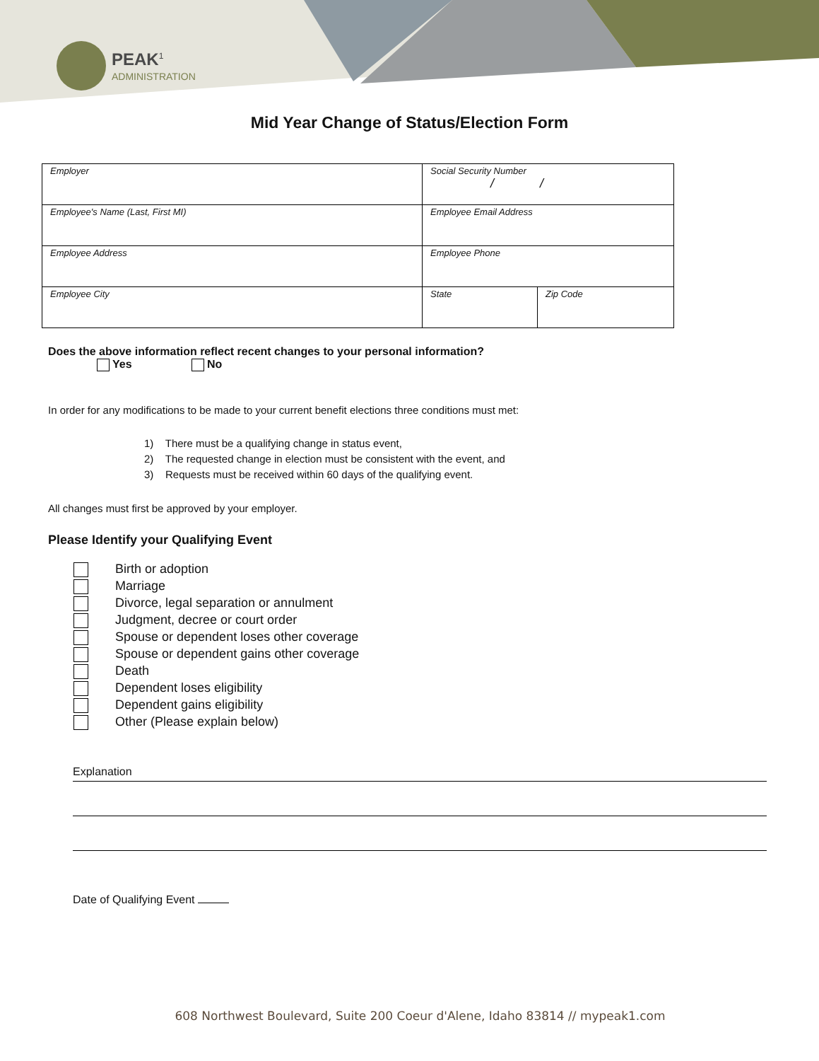PEAK<sup>1</sup>
ADMINISTRATION
Mid Year Change of Status/Election Form
| Employer | Social Security Number / / | |
| Employee's Name (Last, First MI) | Employee Email Address | |
| Employee Address | Employee Phone | |
| Employee City | State | Zip Code |
Does the above information reflect recent changes to your personal information?
Yes No
In order for any modifications to be made to your current benefit elections three conditions must met:
1) There must be a qualifying change in status event,
2) The requested change in election must be consistent with the event, and
3) Requests must be received within 60 days of the qualifying event.
All changes must first be approved by your employer.
Please Identify your Qualifying Event
Birth or adoption
Marriage
Divorce, legal separation or annulment
Judgment, decree or court order
Spouse or dependent loses other coverage
Spouse or dependent gains other coverage
Death
Dependent loses eligibility
Dependent gains eligibility
Other (Please explain below)
Explanation
Date of Qualifying Event
608 Northwest Boulevard, Suite 200 Coeur d'Alene, Idaho 83814 // mypeak1.com